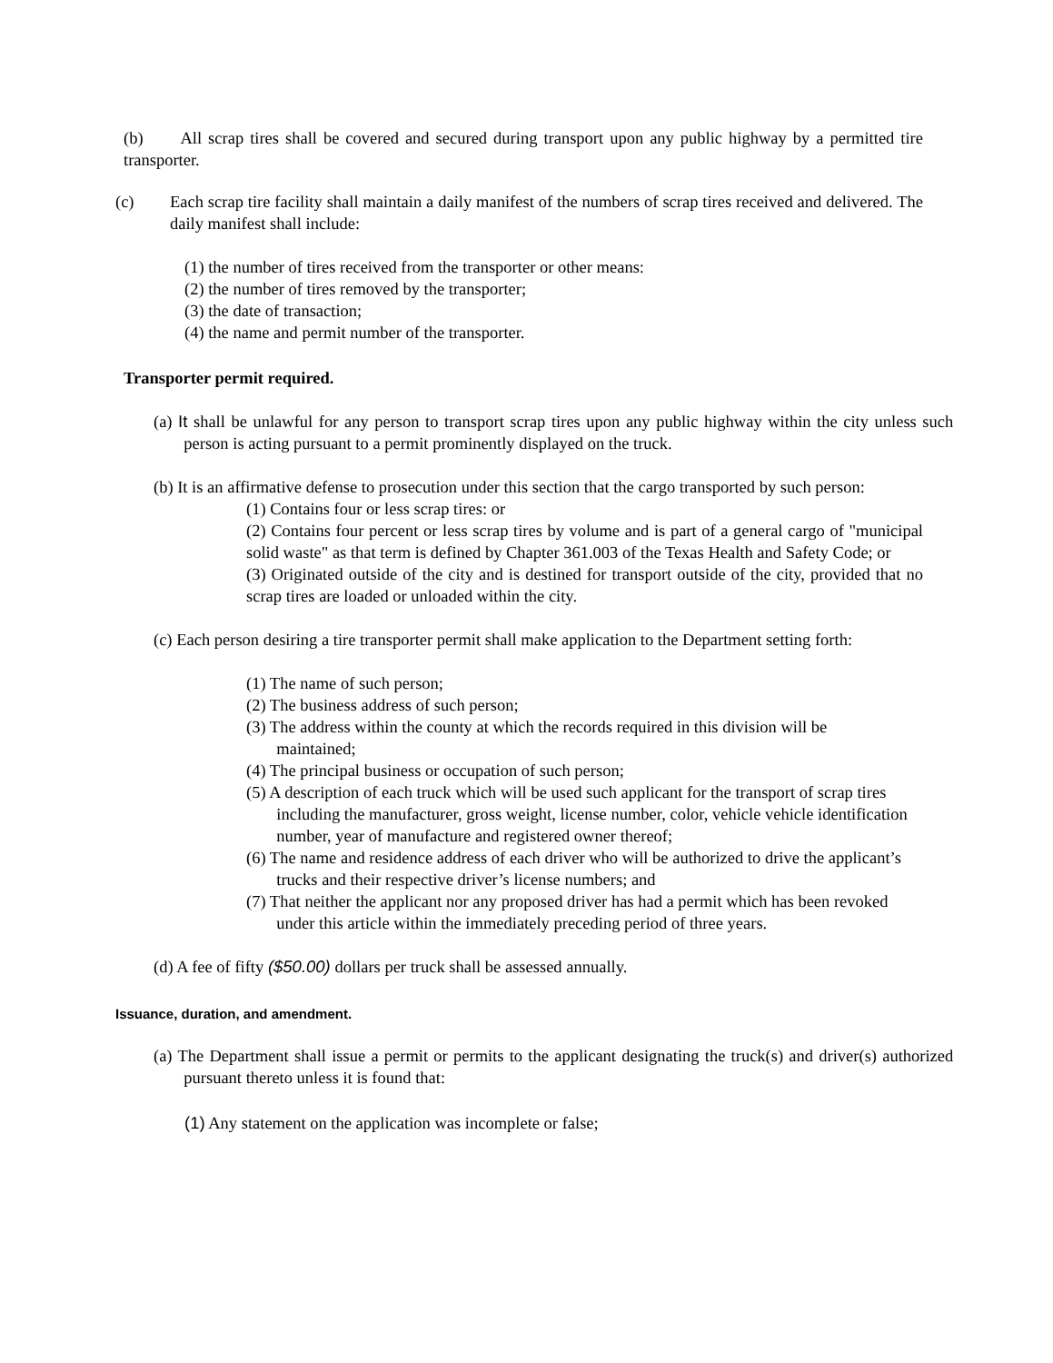(b) All scrap tires shall be covered and secured during transport upon any public highway by a permitted tire transporter.
(c) Each scrap tire facility shall maintain a daily manifest of the numbers of scrap tires received and delivered. The daily manifest shall include:
(1) the number of tires received from the transporter or other means:
(2) the number of tires removed by the transporter;
(3) the date of transaction;
(4) the name and permit number of the transporter.
Transporter permit required.
(a) It shall be unlawful for any person to transport scrap tires upon any public highway within the city unless such person is acting pursuant to a permit prominently displayed on the truck.
(b) It is an affirmative defense to prosecution under this section that the cargo transported by such person:
(1) Contains four or less scrap tires: or
(2) Contains four percent or less scrap tires by volume and is part of a general cargo of "municipal solid waste" as that term is defined by Chapter 361.003 of the Texas Health and Safety Code; or
(3) Originated outside of the city and is destined for transport outside of the city, provided that no scrap tires are loaded or unloaded within the city.
(c) Each person desiring a tire transporter permit shall make application to the Department setting forth:
(1) The name of such person;
(2) The business address of such person;
(3) The address within the county at which the records required in this division will be maintained;
(4) The principal business or occupation of such person;
(5) A description of each truck which will be used such applicant for the transport of scrap tires including the manufacturer, gross weight, license number, color, vehicle vehicle identification number, year of manufacture and registered owner thereof;
(6) The name and residence address of each driver who will be authorized to drive the applicant’s trucks and their respective driver’s license numbers; and
(7) That neither the applicant nor any proposed driver has had a permit which has been revoked under this article within the immediately preceding period of three years.
(d) A fee of fifty ($50.00) dollars per truck shall be assessed annually.
Issuance, duration, and amendment.
(a) The Department shall issue a permit or permits to the applicant designating the truck(s) and driver(s) authorized pursuant thereto unless it is found that:
(1) Any statement on the application was incomplete or false;